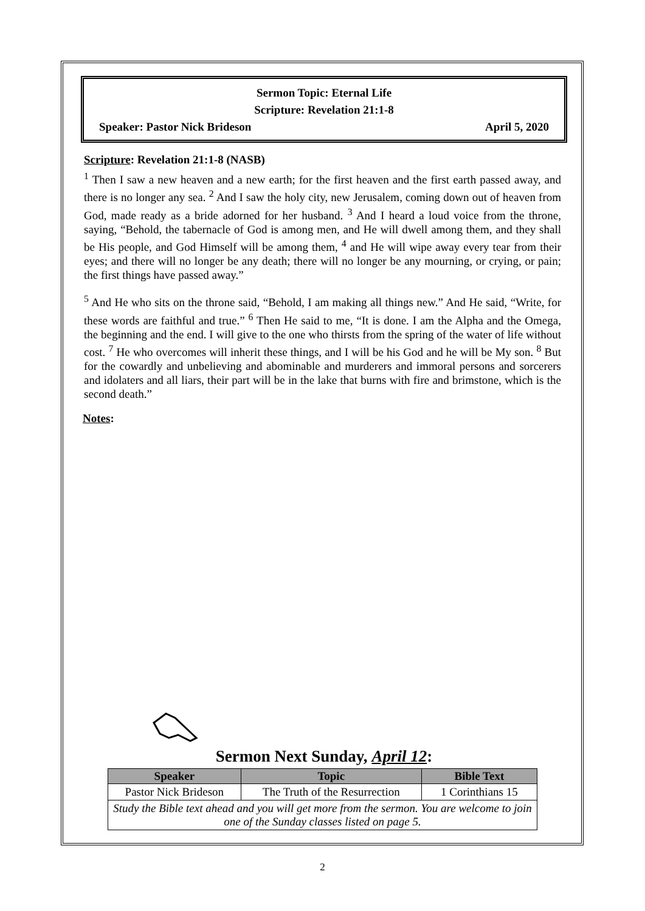Sermon Topic: Eternal Life
Scripture: Revelation 21:1-8
Speaker: Pastor Nick Brideson April 5, 2020
Scripture: Revelation 21:1-8 (NASB)
<sup>1</sup> Then I saw a new heaven and a new earth; for the first heaven and the first earth passed away, and there is no longer any sea. <sup>2</sup> And I saw the holy city, new Jerusalem, coming down out of heaven from God, made ready as a bride adorned for her husband. <sup>3</sup> And I heard a loud voice from the throne, saying, “Behold, the tabernacle of God is among men, and He will dwell among them, and they shall be His people, and God Himself will be among them, <sup>4</sup> and He will wipe away every tear from their eyes; and there will no longer be any death; there will no longer be any mourning, or crying, or pain; the first things have passed away.”
<sup>5</sup> And He who sits on the throne said, “Behold, I am making all things new.” And He said, “Write, for these words are faithful and true.” <sup>6</sup> Then He said to me, “It is done. I am the Alpha and the Omega, the beginning and the end. I will give to the one who thirsts from the spring of the water of life without cost. <sup>7</sup> He who overcomes will inherit these things, and I will be his God and he will be My son. <sup>8</sup> But for the cowardly and unbelieving and abominable and murderers and immoral persons and sorcerers and idolaters and all liars, their part will be in the lake that burns with fire and brimstone, which is the second death.”
Notes:
Sermon Next Sunday, April 12:
| Speaker | Topic | Bible Text |
| --- | --- | --- |
| Pastor Nick Brideson | The Truth of the Resurrection | 1 Corinthians 15 |
| Study the Bible text ahead and you will get more from the sermon. You are welcome to join one of the Sunday classes listed on page 5. | | |
2